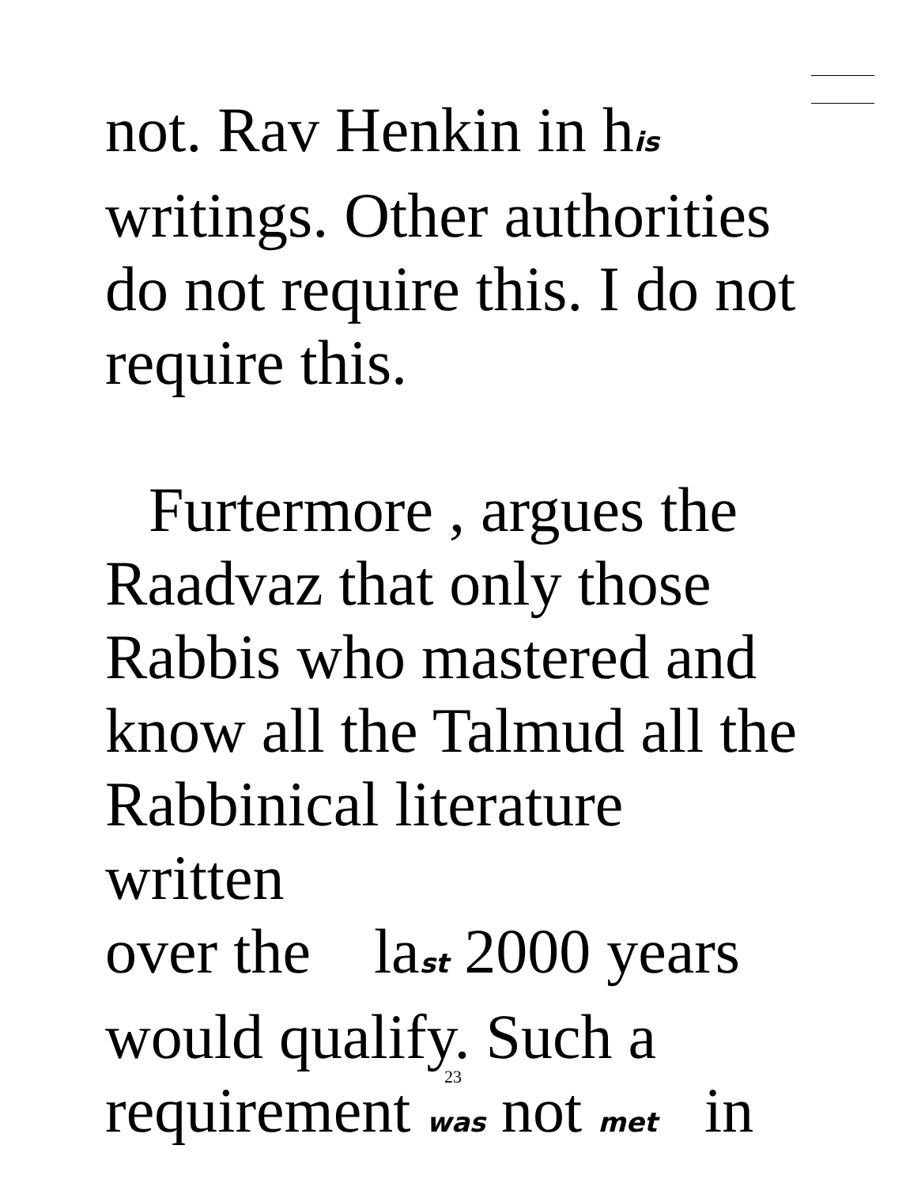not. Rav Henkin in his
writings. Other authorities
do not require this. I do not
require this.
Furtermore , argues the
Raadvaz that only those
Rabbis who mastered and
know all the Talmud all the
Rabbinical literature written
over the last 2000 years
would qualify. Such a
requirement was not met in
23